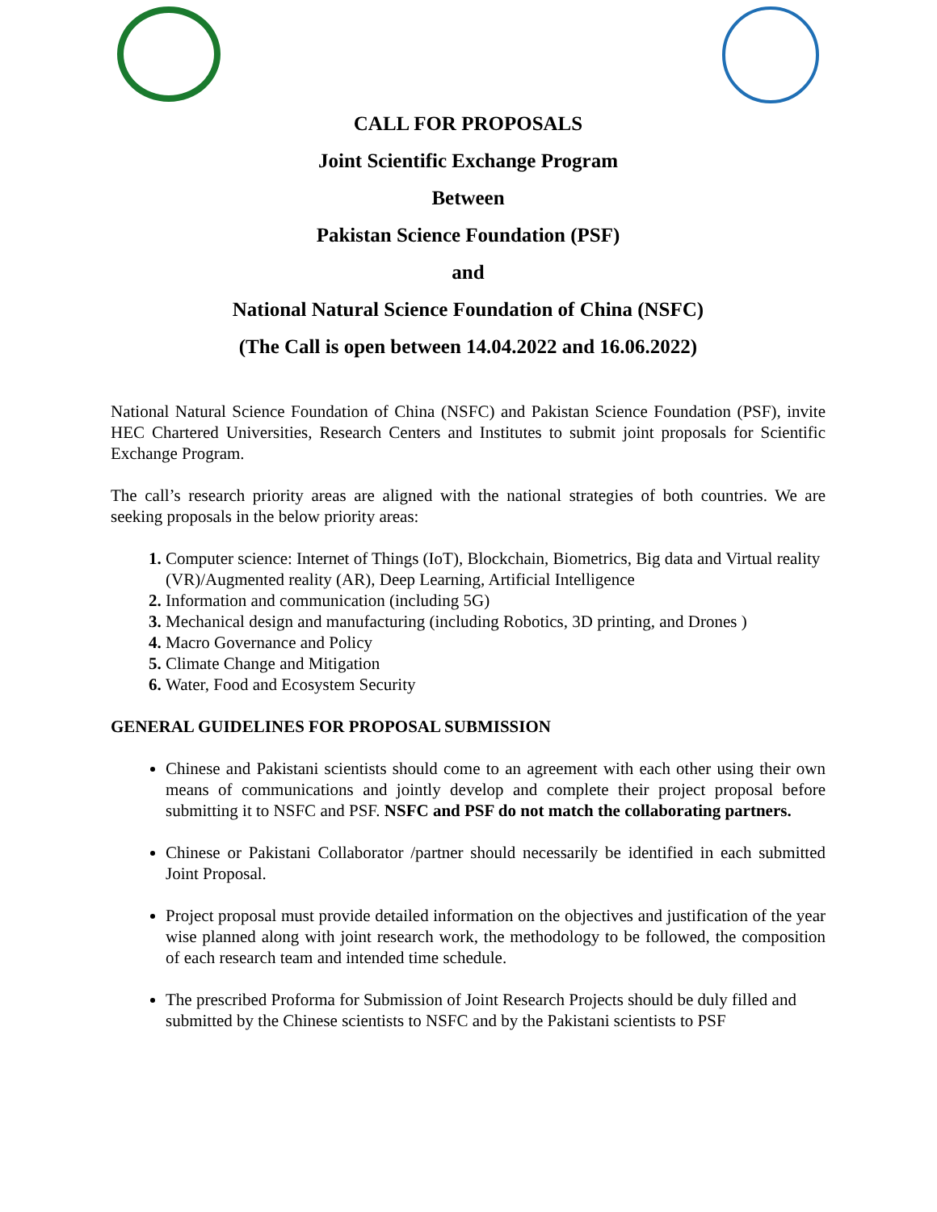CALL FOR PROPOSALS
Joint Scientific Exchange Program
Between
Pakistan Science Foundation (PSF)
and
National Natural Science Foundation of China (NSFC)
(The Call is open between 14.04.2022 and 16.06.2022)
National Natural Science Foundation of China (NSFC) and Pakistan Science Foundation (PSF), invite HEC Chartered Universities, Research Centers and Institutes to submit joint proposals for Scientific Exchange Program.
The call’s research priority areas are aligned with the national strategies of both countries. We are seeking proposals in the below priority areas:
Computer science: Internet of Things (IoT), Blockchain, Biometrics, Big data and Virtual reality (VR)/Augmented reality (AR), Deep Learning, Artificial Intelligence
Information and communication (including 5G)
Mechanical design and manufacturing (including Robotics, 3D printing, and Drones )
Macro Governance and Policy
Climate Change and Mitigation
Water, Food and Ecosystem Security
GENERAL GUIDELINES FOR PROPOSAL SUBMISSION
Chinese and Pakistani scientists should come to an agreement with each other using their own means of communications and jointly develop and complete their project proposal before submitting it to NSFC and PSF. NSFC and PSF do not match the collaborating partners.
Chinese or Pakistani Collaborator /partner should necessarily be identified in each submitted Joint Proposal.
Project proposal must provide detailed information on the objectives and justification of the year wise planned along with joint research work, the methodology to be followed, the composition of each research team and intended time schedule.
The prescribed Proforma for Submission of Joint Research Projects should be duly filled and submitted by the Chinese scientists to NSFC and by the Pakistani scientists to PSF